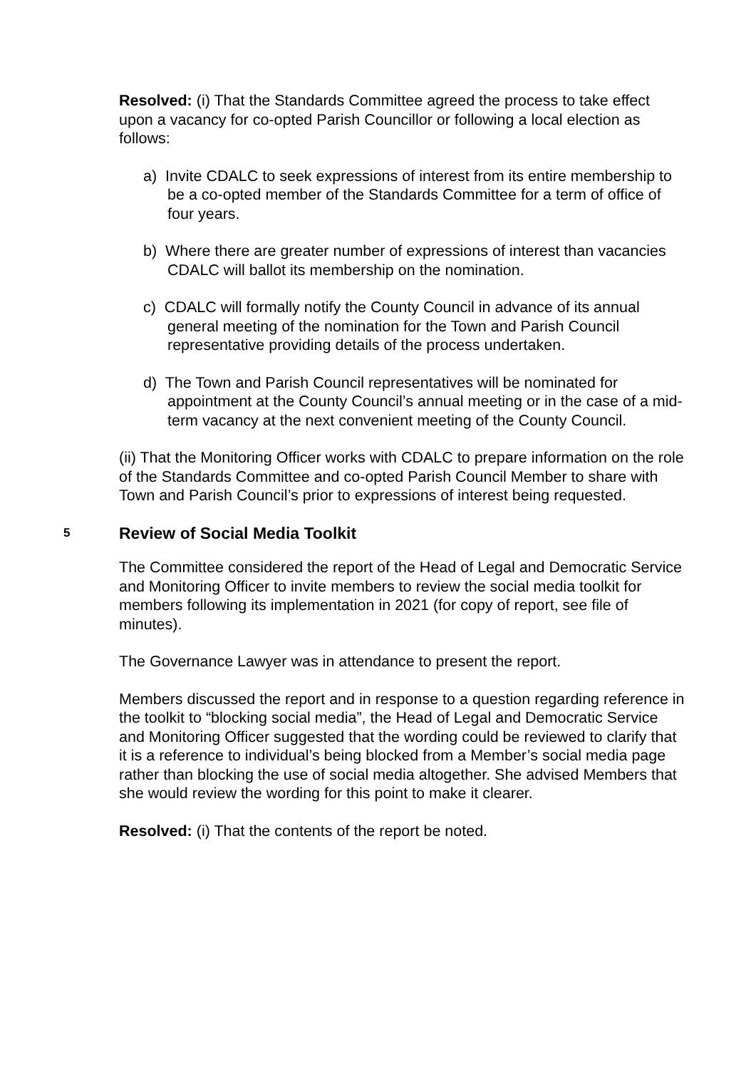Resolved: (i) That the Standards Committee agreed the process to take effect upon a vacancy for co-opted Parish Councillor or following a local election as follows:
a) Invite CDALC to seek expressions of interest from its entire membership to be a co-opted member of the Standards Committee for a term of office of four years.
b) Where there are greater number of expressions of interest than vacancies CDALC will ballot its membership on the nomination.
c) CDALC will formally notify the County Council in advance of its annual general meeting of the nomination for the Town and Parish Council representative providing details of the process undertaken.
d) The Town and Parish Council representatives will be nominated for appointment at the County Council’s annual meeting or in the case of a mid-term vacancy at the next convenient meeting of the County Council.
(ii) That the Monitoring Officer works with CDALC to prepare information on the role of the Standards Committee and co-opted Parish Council Member to share with Town and Parish Council’s prior to expressions of interest being requested.
5 Review of Social Media Toolkit
The Committee considered the report of the Head of Legal and Democratic Service and Monitoring Officer to invite members to review the social media toolkit for members following its implementation in 2021 (for copy of report, see file of minutes).
The Governance Lawyer was in attendance to present the report.
Members discussed the report and in response to a question regarding reference in the toolkit to “blocking social media”, the Head of Legal and Democratic Service and Monitoring Officer suggested that the wording could be reviewed to clarify that it is a reference to individual’s being blocked from a Member’s social media page rather than blocking the use of social media altogether. She advised Members that she would review the wording for this point to make it clearer.
Resolved: (i) That the contents of the report be noted.